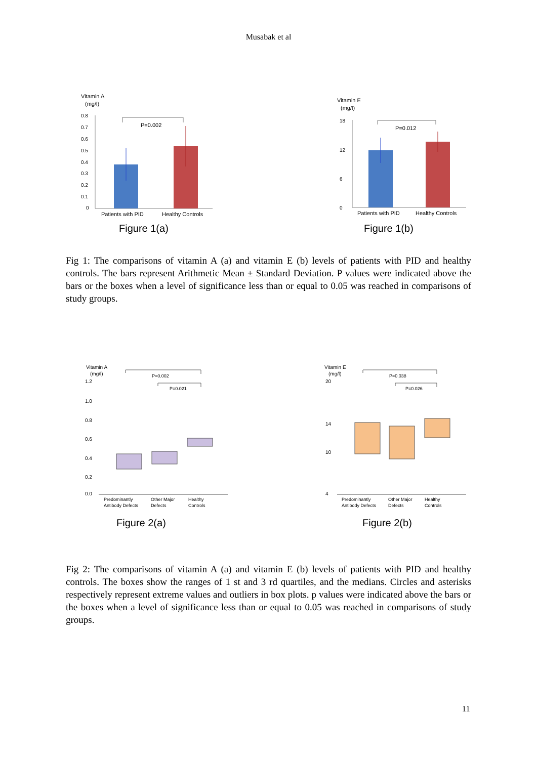Musabak et al
Vitamin A
(mg/l)
0.8
0.7
0.6
0.5
0.4
0.3
0.2
0.1
0
P=0.002
Patients with PID
Healthy Controls
Figure 1(a)
Vitamin E
(mg/l)
18
12
6
0
P=0.012
Patients with PID
Healthy Controls
Figure 1(b)
Fig 1: The comparisons of vitamin A (a) and vitamin E (b) levels of patients with PID and healthy controls. The bars represent Arithmetic Mean ± Standard Deviation. P values were indicated above the bars or the boxes when a level of significance less than or equal to 0.05 was reached in comparisons of study groups.
Vitamin A
(mg/l)
1.2
1.0
0.8
0.6
0.4
0.2
0.0
P=0.002
P=0.021
Predominantly
Antibody Defects
Other Major
Defects
Healthy
Controls
Figure 2(a)
Vitamin E
(mg/l)
20
14
10
4
P=0.038
P=0.026
Predominantly
Antibody Defects
Other Major
Defects
Healthy
Controls
Figure 2(b)
Fig 2: The comparisons of vitamin A (a) and vitamin E (b) levels of patients with PID and healthy controls. The boxes show the ranges of 1 st and 3 rd quartiles, and the medians. Circles and asterisks respectively represent extreme values and outliers in box plots. p values were indicated above the bars or the boxes when a level of significance less than or equal to 0.05 was reached in comparisons of study groups.
11